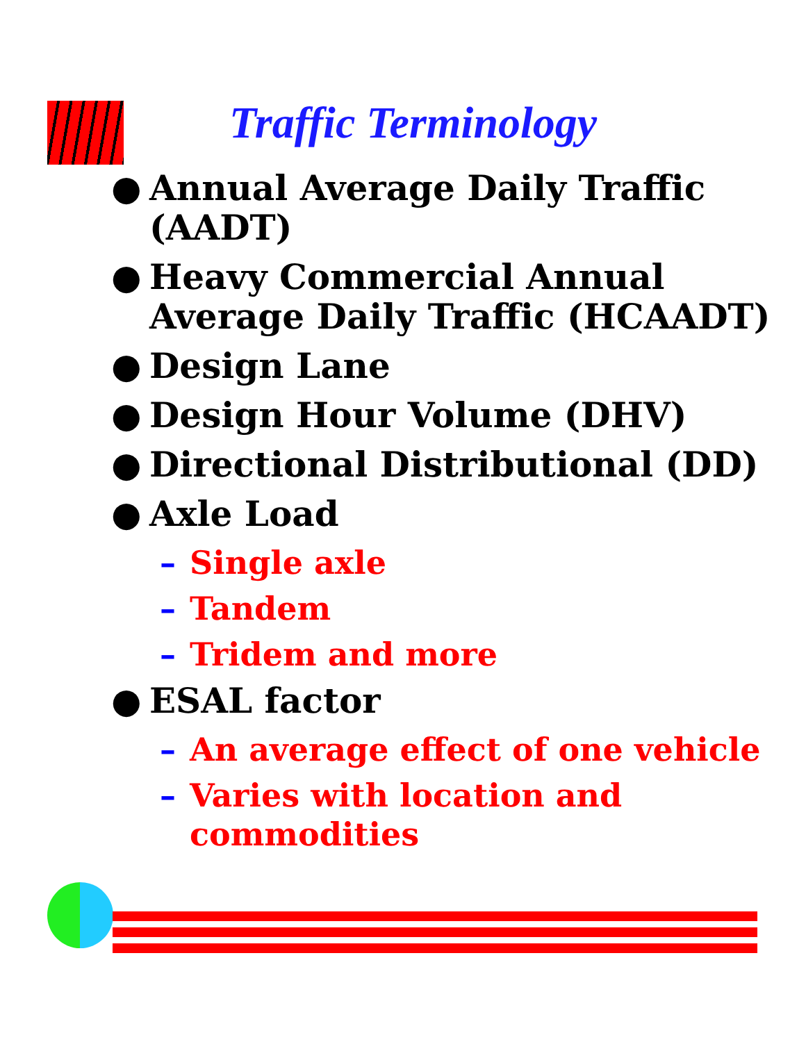Traffic Terminology
● Annual Average Daily Traffic (AADT)
● Heavy Commercial Annual Average Daily Traffic (HCAADT)
● Design Lane
● Design Hour Volume (DHV)
● Directional Distributional (DD)
● Axle Load
– Single axle
– Tandem
– Tridem and more
● ESAL factor
– An average effect of one vehicle
– Varies with location and commodities